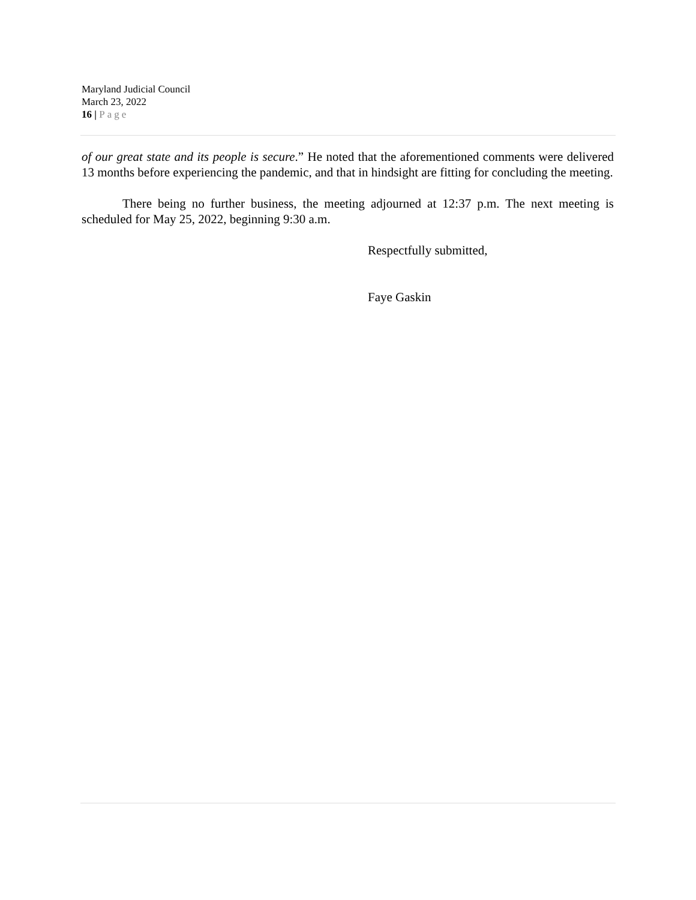Maryland Judicial Council
March 23, 2022
16 | Page
of our great state and its people is secure.” He noted that the aforementioned comments were delivered 13 months before experiencing the pandemic, and that in hindsight are fitting for concluding the meeting.
There being no further business, the meeting adjourned at 12:37 p.m. The next meeting is scheduled for May 25, 2022, beginning 9:30 a.m.
Respectfully submitted,
Faye Gaskin